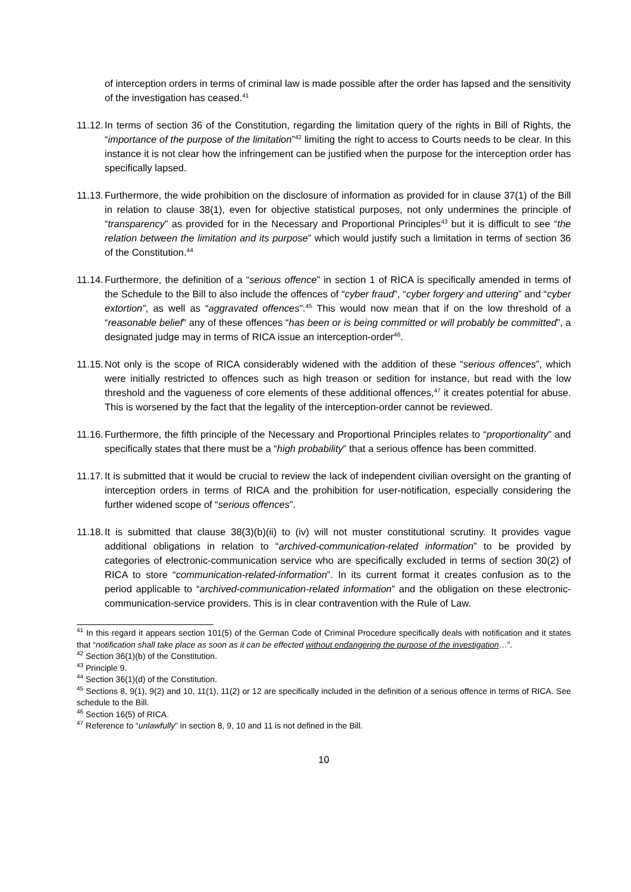of interception orders in terms of criminal law is made possible after the order has lapsed and the sensitivity of the investigation has ceased.<sup>41</sup>
11.12.
In terms of section 36 of the Constitution, regarding the limitation query of the rights in Bill of Rights, the “importance of the purpose of the limitation”<sup>42</sup> limiting the right to access to Courts needs to be clear. In this instance it is not clear how the infringement can be justified when the purpose for the interception order has specifically lapsed.
11.13.
Furthermore, the wide prohibition on the disclosure of information as provided for in clause 37(1) of the Bill in relation to clause 38(1), even for objective statistical purposes, not only undermines the principle of “transparency” as provided for in the Necessary and Proportional Principles<sup>43</sup> but it is difficult to see “the relation between the limitation and its purpose” which would justify such a limitation in terms of section 36 of the Constitution.<sup>44</sup>
11.14.
Furthermore, the definition of a “serious offence” in section 1 of RICA is specifically amended in terms of the Schedule to the Bill to also include the offences of “cyber fraud”, “cyber forgery and uttering” and “cyber extortion”, as well as “aggravated offences”.<sup>45</sup> This would now mean that if on the low threshold of a “reasonable belief” any of these offences “has been or is being committed or will probably be committed”, a designated judge may in terms of RICA issue an interception-order<sup>46</sup>.
11.15.
Not only is the scope of RICA considerably widened with the addition of these “serious offences”, which were initially restricted to offences such as high treason or sedition for instance, but read with the low threshold and the vagueness of core elements of these additional offences,<sup>47</sup> it creates potential for abuse. This is worsened by the fact that the legality of the interception-order cannot be reviewed.
11.16.
Furthermore, the fifth principle of the Necessary and Proportional Principles relates to “proportionality” and specifically states that there must be a “high probability” that a serious offence has been committed.
11.17.
It is submitted that it would be crucial to review the lack of independent civilian oversight on the granting of interception orders in terms of RICA and the prohibition for user-notification, especially considering the further widened scope of “serious offences”.
11.18.
It is submitted that clause 38(3)(b)(ii) to (iv) will not muster constitutional scrutiny. It provides vague additional obligations in relation to “archived-communication-related information” to be provided by categories of electronic-communication service who are specifically excluded in terms of section 30(2) of RICA to store “communication-related-information”. In its current format it creates confusion as to the period applicable to “archived-communication-related information” and the obligation on these electronic-communication-service providers. This is in clear contravention with the Rule of Law.
<sup>41</sup> In this regard it appears section 101(5) of the German Code of Criminal Procedure specifically deals with notification and it states that “notification shall take place as soon as it can be effected without endangering the purpose of the investigation…”.
<sup>42</sup> Section 36(1)(b) of the Constitution.
<sup>43</sup> Principle 9.
<sup>44</sup> Section 36(1)(d) of the Constitution.
<sup>45</sup> Sections 8, 9(1), 9(2) and 10, 11(1), 11(2) or 12 are specifically included in the definition of a serious offence in terms of RICA. See schedule to the Bill.
<sup>46</sup> Section 16(5) of RICA.
<sup>47</sup> Reference to “unlawfully” in section 8, 9, 10 and 11 is not defined in the Bill.
10